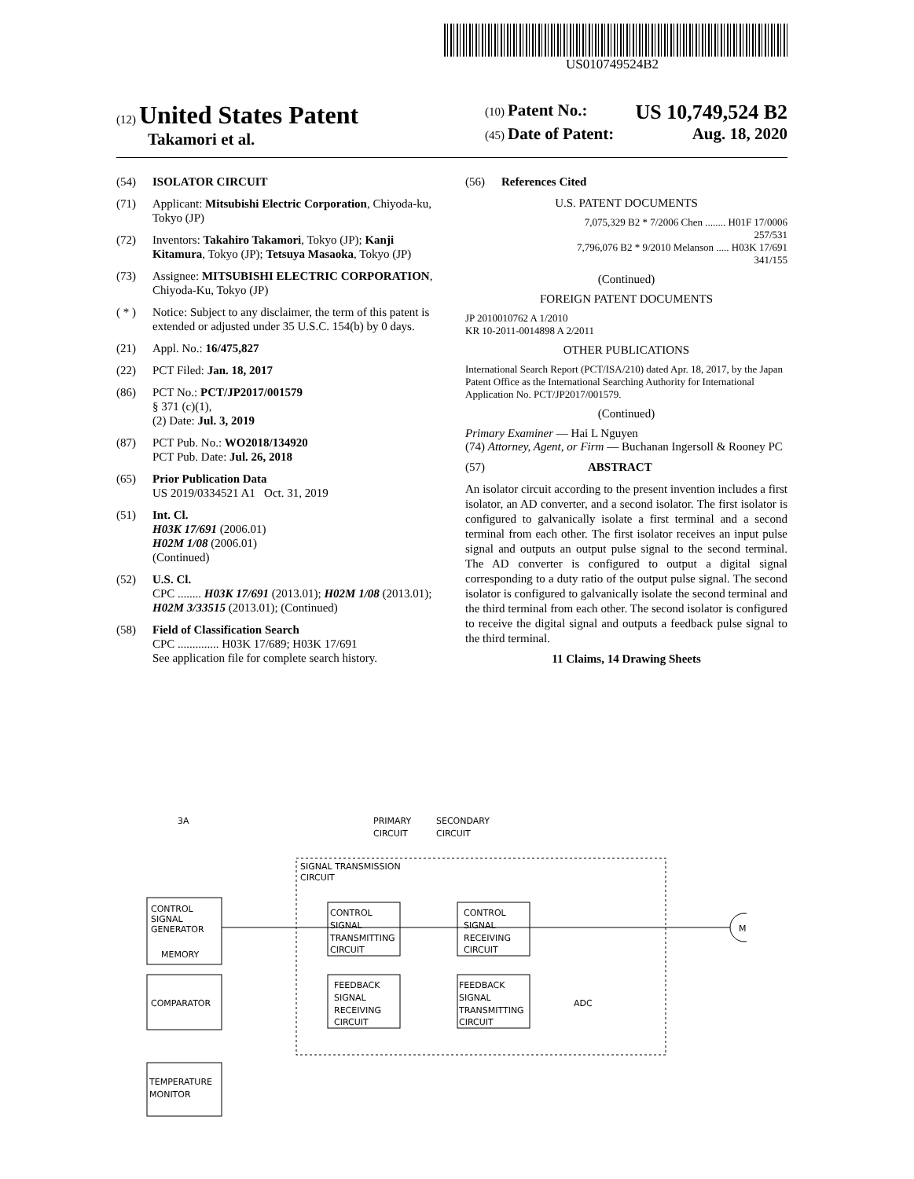US010749524B2
(12) United States Patent
Takamori et al.
(10) Patent No.: US 10,749,524 B2
(45) Date of Patent: Aug. 18, 2020
(54) ISOLATOR CIRCUIT
(71) Applicant: Mitsubishi Electric Corporation, Chiyoda-ku, Tokyo (JP)
(72) Inventors: Takahiro Takamori, Tokyo (JP); Kanji Kitamura, Tokyo (JP); Tetsuya Masaoka, Tokyo (JP)
(73) Assignee: MITSUBISHI ELECTRIC CORPORATION, Chiyoda-Ku, Tokyo (JP)
( * ) Notice: Subject to any disclaimer, the term of this patent is extended or adjusted under 35 U.S.C. 154(b) by 0 days.
(21) Appl. No.: 16/475,827
(22) PCT Filed: Jan. 18, 2017
(86) PCT No.: PCT/JP2017/001579
§ 371 (c)(1),
(2) Date: Jul. 3, 2019
(87) PCT Pub. No.: WO2018/134920
PCT Pub. Date: Jul. 26, 2018
(65) Prior Publication Data
US 2019/0334521 A1 Oct. 31, 2019
(51) Int. Cl.
H03K 17/691 (2006.01)
H02M 1/08 (2006.01)
(Continued)
(52) U.S. Cl.
CPC ........ H03K 17/691 (2013.01); H02M 1/08 (2013.01); H02M 3/33515 (2013.01); (Continued)
(58) Field of Classification Search
CPC .............. H03K 17/689; H03K 17/691
See application file for complete search history.
(56) References Cited
U.S. PATENT DOCUMENTS
7,075,329 B2 * 7/2006 Chen ........ H01F 17/0006
257/531
7,796,076 B2 * 9/2010 Melanson ..... H03K 17/691
341/155
(Continued)
FOREIGN PATENT DOCUMENTS
JP 2010010762 A 1/2010
KR 10-2011-0014898 A 2/2011
OTHER PUBLICATIONS
International Search Report (PCT/ISA/210) dated Apr. 18, 2017, by the Japan Patent Office as the International Searching Authority for International Application No. PCT/JP2017/001579.
(Continued)
Primary Examiner — Hai L Nguyen
(74) Attorney, Agent, or Firm — Buchanan Ingersoll & Rooney PC
(57) ABSTRACT
An isolator circuit according to the present invention includes a first isolator, an AD converter, and a second isolator. The first isolator is configured to galvanically isolate a first terminal and a second terminal from each other. The first isolator receives an input pulse signal and outputs an output pulse signal to the second terminal. The AD converter is configured to output a digital signal corresponding to a duty ratio of the output pulse signal. The second isolator is configured to galvanically isolate the second terminal and the third terminal from each other. The second isolator is configured to receive the digital signal and outputs a feedback pulse signal to the third terminal.
11 Claims, 14 Drawing Sheets
3A
PRIMARY
SECONDARY
CIRCUIT
CIRCUIT
SIGNAL TRANSMISSION
CIRCUIT
CONTROL
SIGNAL
GENERATOR
MEMORY
CONTROL
SIGNAL
TRANSMITTING
CIRCUIT
CONTROL
SIGNAL
RECEIVING
CIRCUIT
COMPARATOR
FEEDBACK
SIGNAL
RECEIVING
CIRCUIT
FEEDBACK
SIGNAL
TRANSMITTING
CIRCUIT
ADC
TEMPERATURE
MONITOR
M